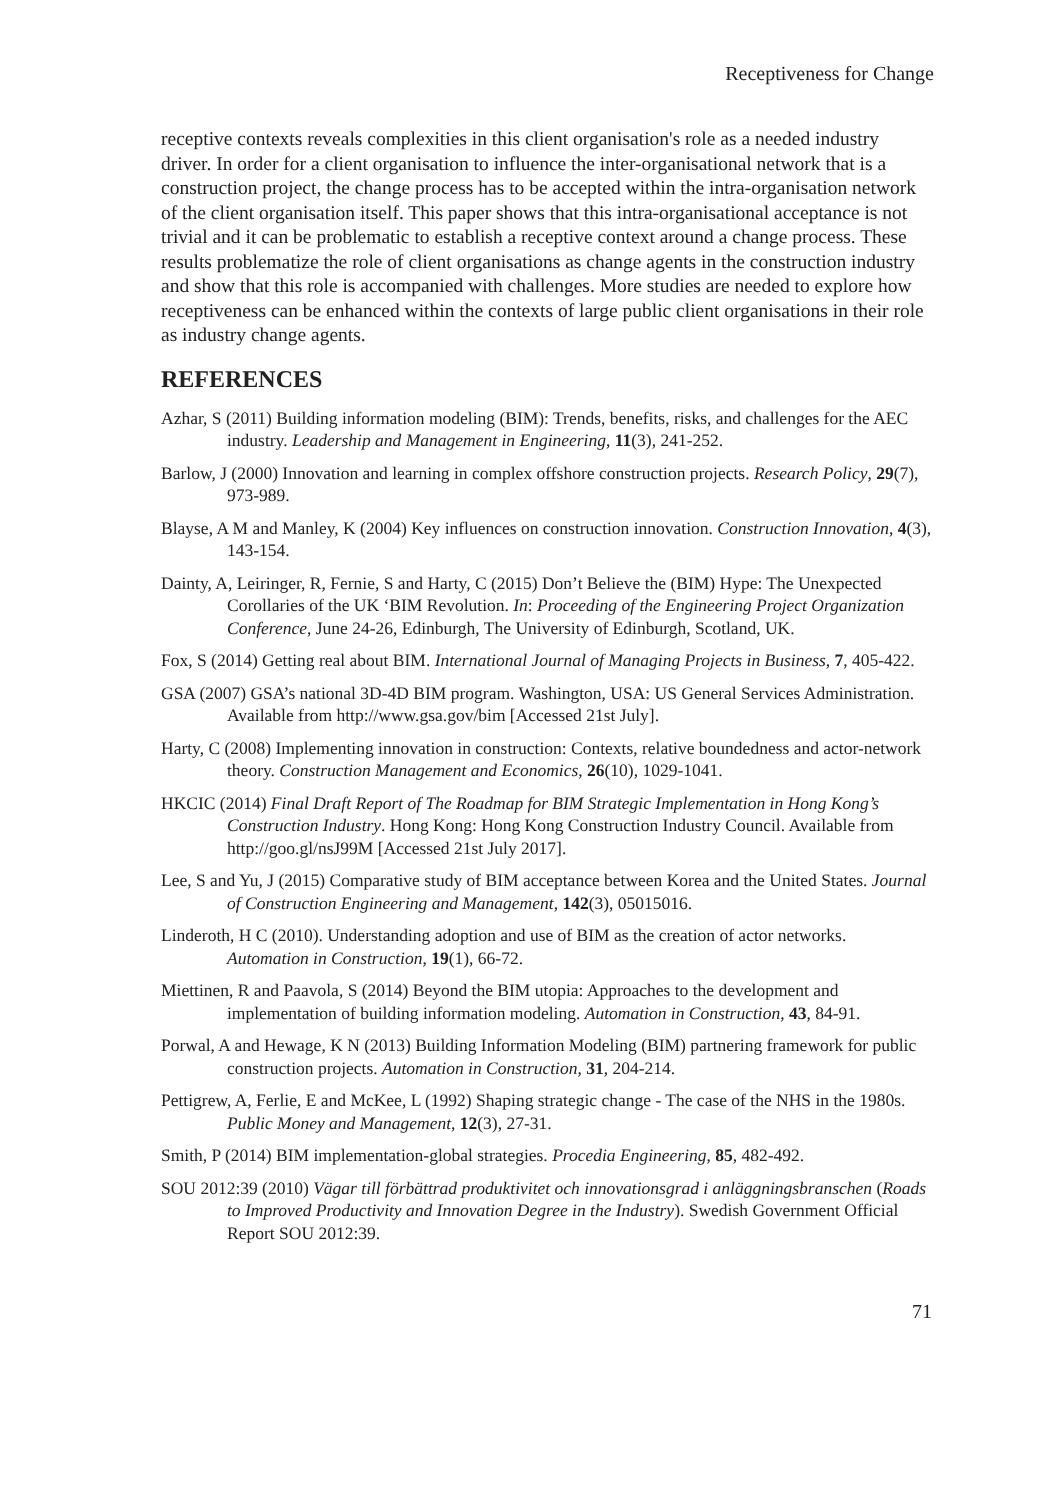Receptiveness for Change
receptive contexts reveals complexities in this client organisation's role as a needed industry driver. In order for a client organisation to influence the inter-organisational network that is a construction project, the change process has to be accepted within the intra-organisation network of the client organisation itself. This paper shows that this intra-organisational acceptance is not trivial and it can be problematic to establish a receptive context around a change process. These results problematize the role of client organisations as change agents in the construction industry and show that this role is accompanied with challenges. More studies are needed to explore how receptiveness can be enhanced within the contexts of large public client organisations in their role as industry change agents.
REFERENCES
Azhar, S (2011) Building information modeling (BIM): Trends, benefits, risks, and challenges for the AEC industry. Leadership and Management in Engineering, 11(3), 241-252.
Barlow, J (2000) Innovation and learning in complex offshore construction projects. Research Policy, 29(7), 973-989.
Blayse, A M and Manley, K (2004) Key influences on construction innovation. Construction Innovation, 4(3), 143-154.
Dainty, A, Leiringer, R, Fernie, S and Harty, C (2015) Don’t Believe the (BIM) Hype: The Unexpected Corollaries of the UK ‘BIM Revolution. In: Proceeding of the Engineering Project Organization Conference, June 24-26, Edinburgh, The University of Edinburgh, Scotland, UK.
Fox, S (2014) Getting real about BIM. International Journal of Managing Projects in Business, 7, 405-422.
GSA (2007) GSA’s national 3D-4D BIM program. Washington, USA: US General Services Administration. Available from http://www.gsa.gov/bim [Accessed 21st July].
Harty, C (2008) Implementing innovation in construction: Contexts, relative boundedness and actor-network theory. Construction Management and Economics, 26(10), 1029-1041.
HKCIC (2014) Final Draft Report of The Roadmap for BIM Strategic Implementation in Hong Kong’s Construction Industry. Hong Kong: Hong Kong Construction Industry Council. Available from http://goo.gl/nsJ99M [Accessed 21st July 2017].
Lee, S and Yu, J (2015) Comparative study of BIM acceptance between Korea and the United States. Journal of Construction Engineering and Management, 142(3), 05015016.
Linderoth, H C (2010). Understanding adoption and use of BIM as the creation of actor networks. Automation in Construction, 19(1), 66-72.
Miettinen, R and Paavola, S (2014) Beyond the BIM utopia: Approaches to the development and implementation of building information modeling. Automation in Construction, 43, 84-91.
Porwal, A and Hewage, K N (2013) Building Information Modeling (BIM) partnering framework for public construction projects. Automation in Construction, 31, 204-214.
Pettigrew, A, Ferlie, E and McKee, L (1992) Shaping strategic change - The case of the NHS in the 1980s. Public Money and Management, 12(3), 27-31.
Smith, P (2014) BIM implementation-global strategies. Procedia Engineering, 85, 482-492.
SOU 2012:39 (2010) Vägar till förbättrad produktivitet och innovationsgrad i anläggningsbranschen (Roads to Improved Productivity and Innovation Degree in the Industry). Swedish Government Official Report SOU 2012:39.
71